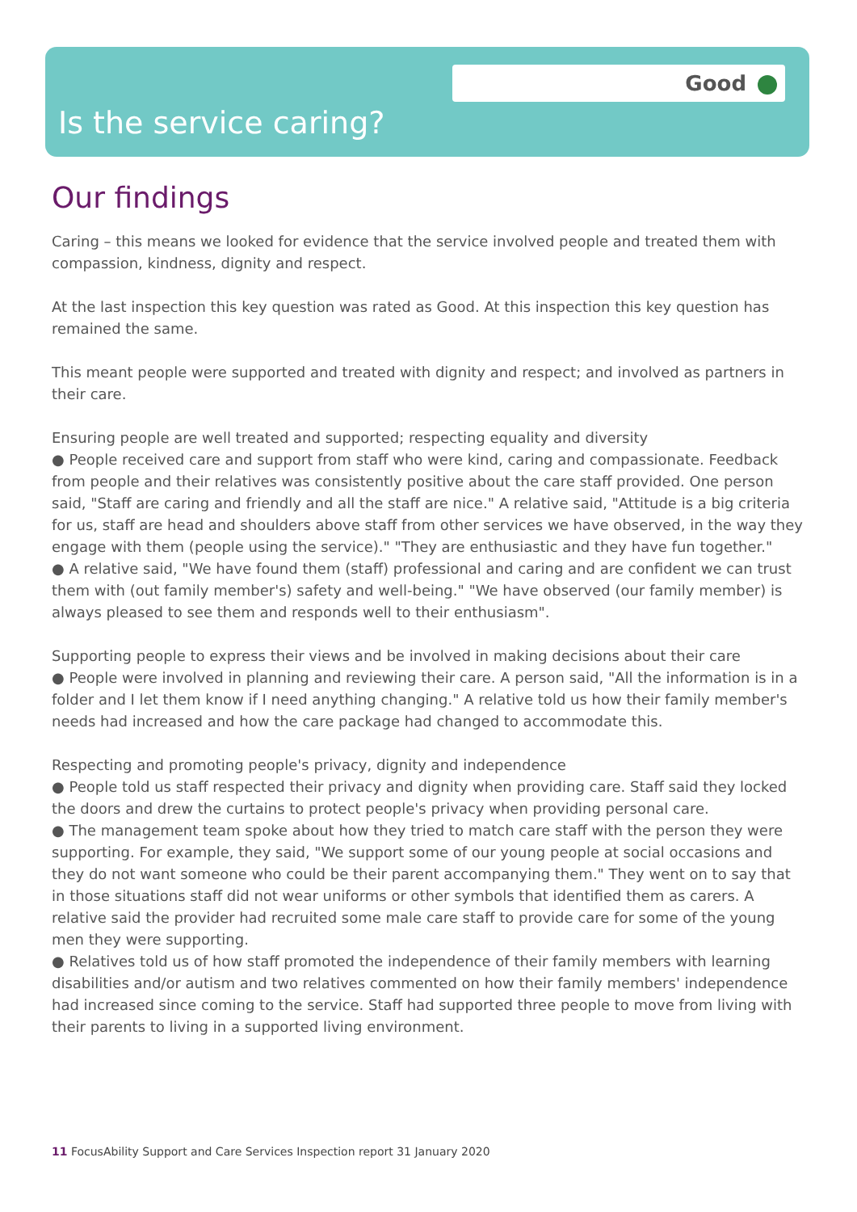Good
Is the service caring?
Our findings
Caring – this means we looked for evidence that the service involved people and treated them with compassion, kindness, dignity and respect.
At the last inspection this key question was rated as Good. At this inspection this key question has remained the same.
This meant people were supported and treated with dignity and respect; and involved as partners in their care.
Ensuring people are well treated and supported; respecting equality and diversity
● People received care and support from staff who were kind, caring and compassionate. Feedback from people and their relatives was consistently positive about the care staff provided. One person said, "Staff are caring and friendly and all the staff are nice." A relative said, "Attitude is a big criteria for us, staff are head and shoulders above staff from other services we have observed, in the way they engage with them (people using the service)." "They are enthusiastic and they have fun together."
● A relative said, "We have found them (staff) professional and caring and are confident we can trust them with (out family member's) safety and well-being." "We have observed (our family member) is always pleased to see them and responds well to their enthusiasm".
Supporting people to express their views and be involved in making decisions about their care
● People were involved in planning and reviewing their care. A person said, "All the information is in a folder and I let them know if I need anything changing." A relative told us how their family member's needs had increased and how the care package had changed to accommodate this.
Respecting and promoting people's privacy, dignity and independence
● People told us staff respected their privacy and dignity when providing care. Staff said they locked the doors and drew the curtains to protect people's privacy when providing personal care.
● The management team spoke about how they tried to match care staff with the person they were supporting. For example, they said, "We support some of our young people at social occasions and they do not want someone who could be their parent accompanying them." They went on to say that in those situations staff did not wear uniforms or other symbols that identified them as carers. A relative said the provider had recruited some male care staff to provide care for some of the young men they were supporting.
● Relatives told us of how staff promoted the independence of their family members with learning disabilities and/or autism and two relatives commented on how their family members' independence had increased since coming to the service. Staff had supported three people to move from living with their parents to living in a supported living environment.
11 FocusAbility Support and Care Services Inspection report 31 January 2020